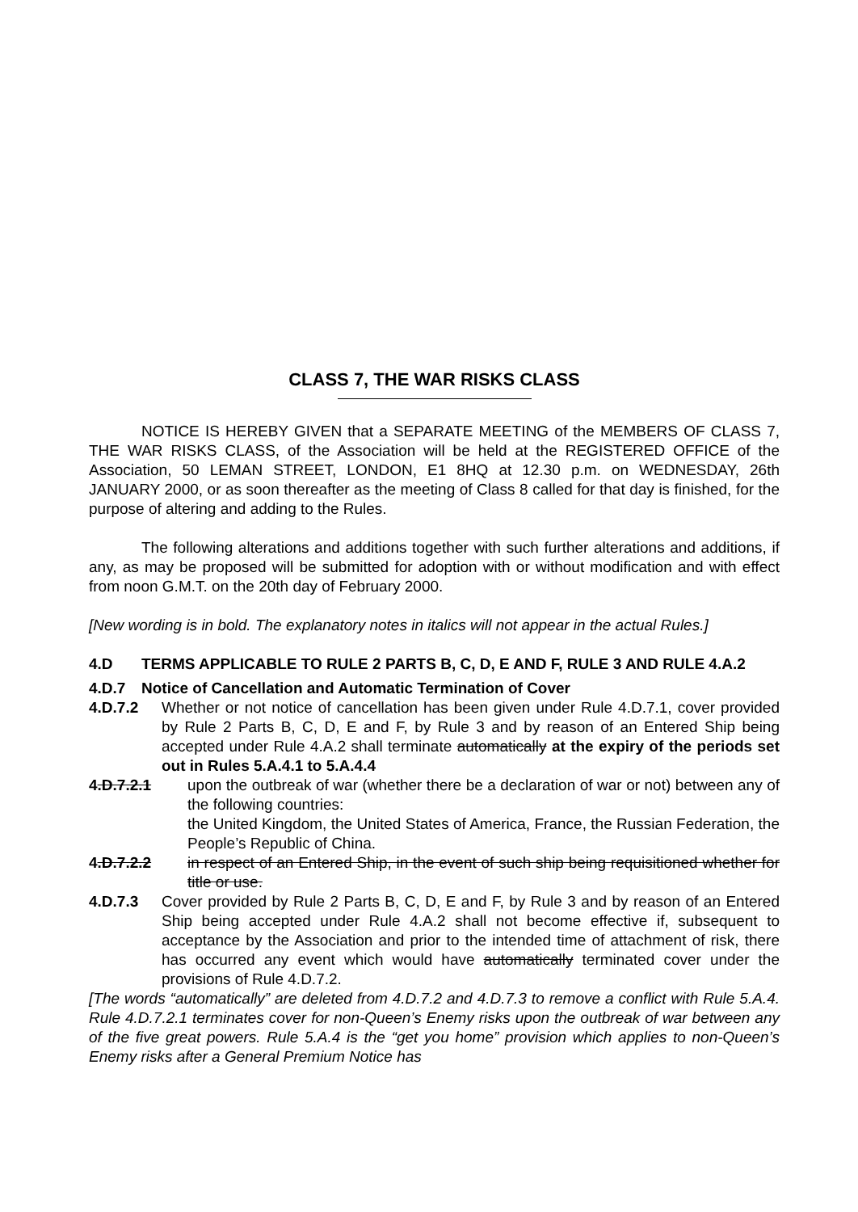CLASS 7, THE WAR RISKS CLASS
NOTICE IS HEREBY GIVEN that a SEPARATE MEETING of the MEMBERS OF CLASS 7, THE WAR RISKS CLASS, of the Association will be held at the REGISTERED OFFICE of the Association, 50 LEMAN STREET, LONDON, E1 8HQ at 12.30 p.m. on WEDNESDAY, 26th JANUARY 2000, or as soon thereafter as the meeting of Class 8 called for that day is finished, for the purpose of altering and adding to the Rules.
The following alterations and additions together with such further alterations and additions, if any, as may be proposed will be submitted for adoption with or without modification and with effect from noon G.M.T. on the 20th day of February 2000.
[New wording is in bold. The explanatory notes in italics will not appear in the actual Rules.]
4.D TERMS APPLICABLE TO RULE 2 PARTS B, C, D, E AND F, RULE 3 AND RULE 4.A.2
4.D.7 Notice of Cancellation and Automatic Termination of Cover
4.D.7.2 Whether or not notice of cancellation has been given under Rule 4.D.7.1, cover provided by Rule 2 Parts B, C, D, E and F, by Rule 3 and by reason of an Entered Ship being accepted under Rule 4.A.2 shall terminate automatically at the expiry of the periods set out in Rules 5.A.4.1 to 5.A.4.4
4.D.7.2.1 upon the outbreak of war (whether there be a declaration of war or not) between any of the following countries:
the United Kingdom, the United States of America, France, the Russian Federation, the People’s Republic of China.
4.D.7.2.2 in respect of an Entered Ship, in the event of such ship being requisitioned whether for title or use.
4.D.7.3 Cover provided by Rule 2 Parts B, C, D, E and F, by Rule 3 and by reason of an Entered Ship being accepted under Rule 4.A.2 shall not become effective if, subsequent to acceptance by the Association and prior to the intended time of attachment of risk, there has occurred any event which would have automatically terminated cover under the provisions of Rule 4.D.7.2.
[The words “automatically” are deleted from 4.D.7.2 and 4.D.7.3 to remove a conflict with Rule 5.A.4. Rule 4.D.7.2.1 terminates cover for non-Queen’s Enemy risks upon the outbreak of war between any of the five great powers. Rule 5.A.4 is the “get you home” provision which applies to non-Queen’s Enemy risks after a General Premium Notice has